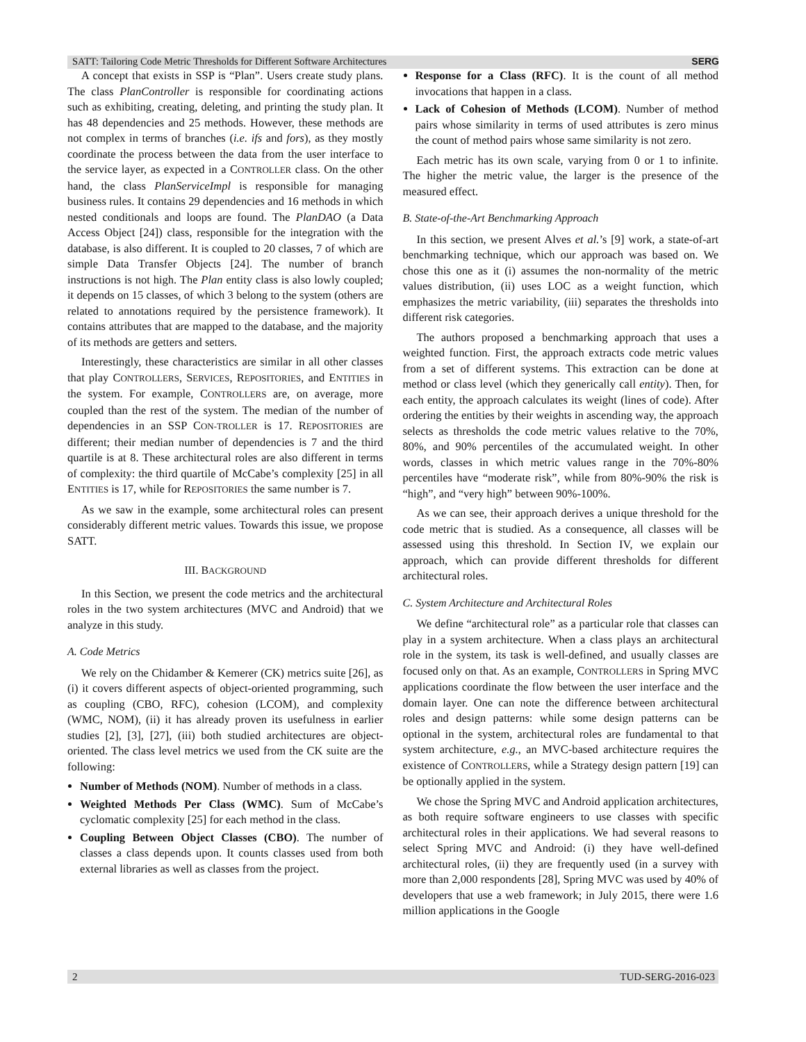SATT: Tailoring Code Metric Thresholds for Different Software Architectures SERG
A concept that exists in SSP is “Plan”. Users create study plans. The class PlanController is responsible for coordinating actions such as exhibiting, creating, deleting, and printing the study plan. It has 48 dependencies and 25 methods. However, these methods are not complex in terms of branches (i.e. ifs and fors), as they mostly coordinate the process between the data from the user interface to the service layer, as expected in a CONTROLLER class. On the other hand, the class PlanServiceImpl is responsible for managing business rules. It contains 29 dependencies and 16 methods in which nested conditionals and loops are found. The PlanDAO (a Data Access Object [24]) class, responsible for the integration with the database, is also different. It is coupled to 20 classes, 7 of which are simple Data Transfer Objects [24]. The number of branch instructions is not high. The Plan entity class is also lowly coupled; it depends on 15 classes, of which 3 belong to the system (others are related to annotations required by the persistence framework). It contains attributes that are mapped to the database, and the majority of its methods are getters and setters.
Interestingly, these characteristics are similar in all other classes that play CONTROLLERS, SERVICES, REPOSITORIES, and ENTITIES in the system. For example, CONTROLLERS are, on average, more coupled than the rest of the system. The median of the number of dependencies in an SSP CON-TROLLER is 17. REPOSITORIES are different; their median number of dependencies is 7 and the third quartile is at 8. These architectural roles are also different in terms of complexity: the third quartile of McCabe’s complexity [25] in all ENTITIES is 17, while for REPOSITORIES the same number is 7.
As we saw in the example, some architectural roles can present considerably different metric values. Towards this issue, we propose SATT.
III. BACKGROUND
In this Section, we present the code metrics and the architectural roles in the two system architectures (MVC and Android) that we analyze in this study.
A. Code Metrics
We rely on the Chidamber & Kemerer (CK) metrics suite [26], as (i) it covers different aspects of object-oriented programming, such as coupling (CBO, RFC), cohesion (LCOM), and complexity (WMC, NOM), (ii) it has already proven its usefulness in earlier studies [2], [3], [27], (iii) both studied architectures are object-oriented. The class level metrics we used from the CK suite are the following:
Number of Methods (NOM). Number of methods in a class.
Weighted Methods Per Class (WMC). Sum of McCabe’s cyclomatic complexity [25] for each method in the class.
Coupling Between Object Classes (CBO). The number of classes a class depends upon. It counts classes used from both external libraries as well as classes from the project.
Response for a Class (RFC). It is the count of all method invocations that happen in a class.
Lack of Cohesion of Methods (LCOM). Number of method pairs whose similarity in terms of used attributes is zero minus the count of method pairs whose same similarity is not zero.
Each metric has its own scale, varying from 0 or 1 to infinite. The higher the metric value, the larger is the presence of the measured effect.
B. State-of-the-Art Benchmarking Approach
In this section, we present Alves et al.’s [9] work, a state-of-art benchmarking technique, which our approach was based on. We chose this one as it (i) assumes the non-normality of the metric values distribution, (ii) uses LOC as a weight function, which emphasizes the metric variability, (iii) separates the thresholds into different risk categories.
The authors proposed a benchmarking approach that uses a weighted function. First, the approach extracts code metric values from a set of different systems. This extraction can be done at method or class level (which they generically call entity). Then, for each entity, the approach calculates its weight (lines of code). After ordering the entities by their weights in ascending way, the approach selects as thresholds the code metric values relative to the 70%, 80%, and 90% percentiles of the accumulated weight. In other words, classes in which metric values range in the 70%-80% percentiles have “moderate risk”, while from 80%-90% the risk is “high”, and “very high” between 90%-100%.
As we can see, their approach derives a unique threshold for the code metric that is studied. As a consequence, all classes will be assessed using this threshold. In Section IV, we explain our approach, which can provide different thresholds for different architectural roles.
C. System Architecture and Architectural Roles
We define “architectural role” as a particular role that classes can play in a system architecture. When a class plays an architectural role in the system, its task is well-defined, and usually classes are focused only on that. As an example, CONTROLLERS in Spring MVC applications coordinate the flow between the user interface and the domain layer. One can note the difference between architectural roles and design patterns: while some design patterns can be optional in the system, architectural roles are fundamental to that system architecture, e.g., an MVC-based architecture requires the existence of CONTROLLERS, while a Strategy design pattern [19] can be optionally applied in the system.
We chose the Spring MVC and Android application architectures, as both require software engineers to use classes with specific architectural roles in their applications. We had several reasons to select Spring MVC and Android: (i) they have well-defined architectural roles, (ii) they are frequently used (in a survey with more than 2,000 respondents [28], Spring MVC was used by 40% of developers that use a web framework; in July 2015, there were 1.6 million applications in the Google
2 TUD-SERG-2016-023